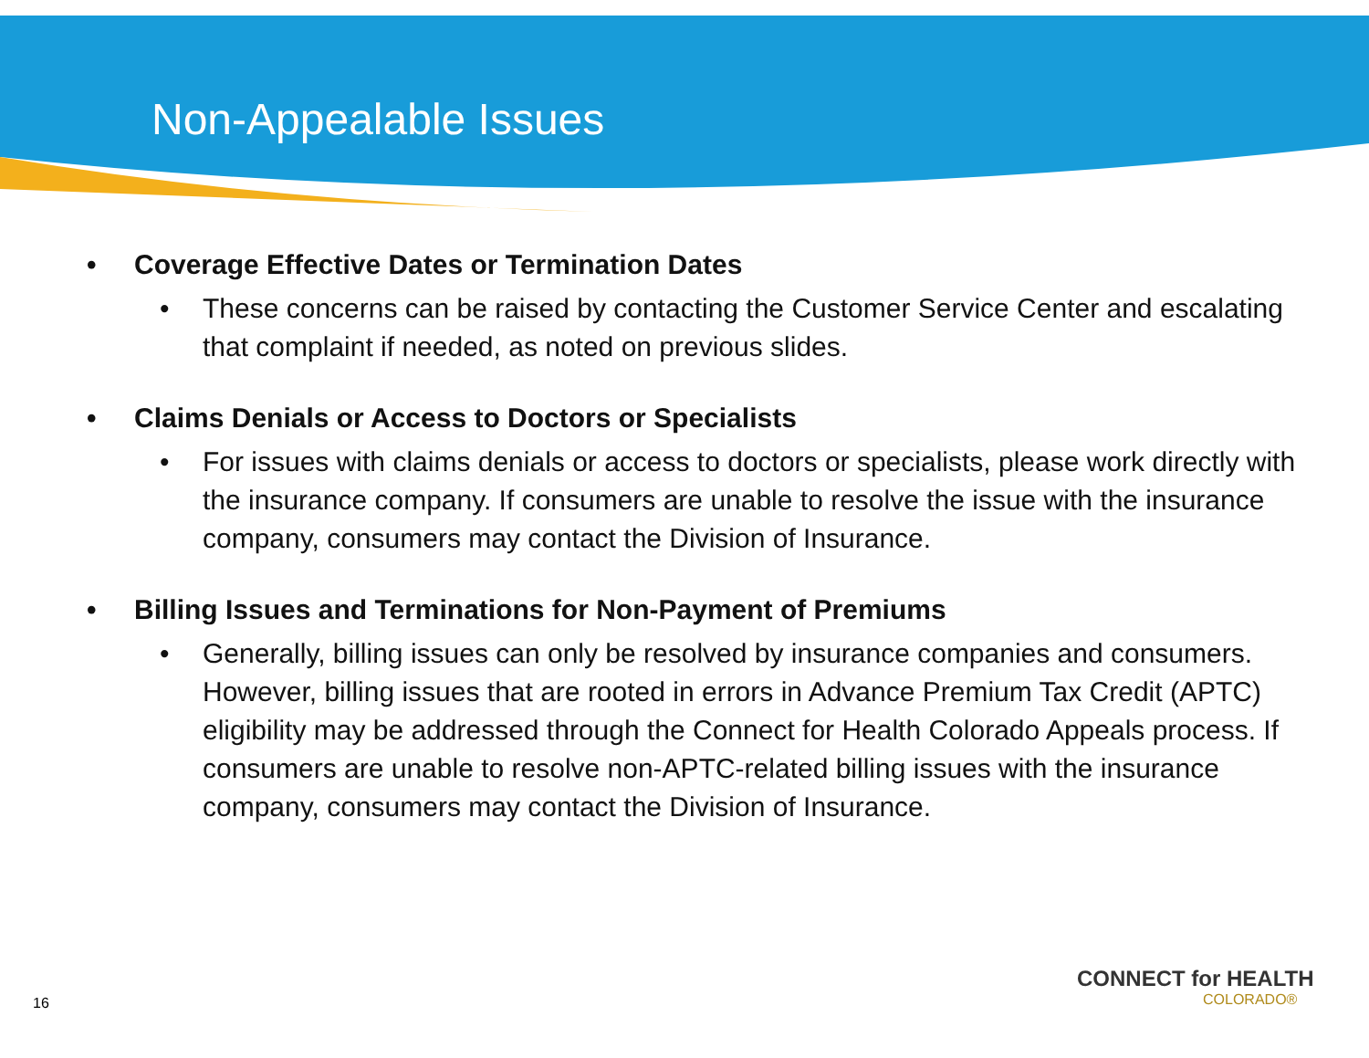Non-Appealable Issues
• Coverage Effective Dates or Termination Dates
• These concerns can be raised by contacting the Customer Service Center and escalating that complaint if needed, as noted on previous slides.
• Claims Denials or Access to Doctors or Specialists
• For issues with claims denials or access to doctors or specialists, please work directly with the insurance company. If consumers are unable to resolve the issue with the insurance company, consumers may contact the Division of Insurance.
• Billing Issues and Terminations for Non-Payment of Premiums
• Generally, billing issues can only be resolved by insurance companies and consumers. However, billing issues that are rooted in errors in Advance Premium Tax Credit (APTC) eligibility may be addressed through the Connect for Health Colorado Appeals process. If consumers are unable to resolve non-APTC-related billing issues with the insurance company, consumers may contact the Division of Insurance.
16
CONNECT for HEALTH
COLORADO®